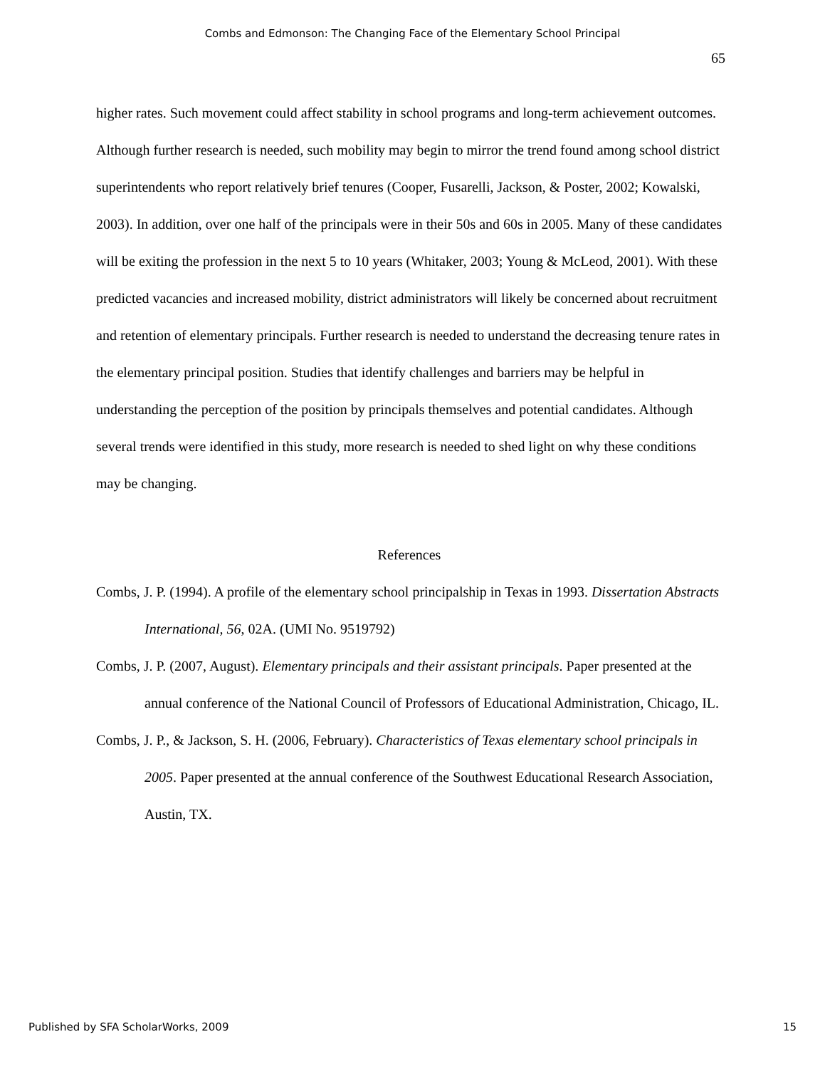Combs and Edmonson: The Changing Face of the Elementary School Principal
65
higher rates. Such movement could affect stability in school programs and long-term achievement outcomes. Although further research is needed, such mobility may begin to mirror the trend found among school district superintendents who report relatively brief tenures (Cooper, Fusarelli, Jackson, & Poster, 2002; Kowalski, 2003). In addition, over one half of the principals were in their 50s and 60s in 2005. Many of these candidates will be exiting the profession in the next 5 to 10 years (Whitaker, 2003; Young & McLeod, 2001). With these predicted vacancies and increased mobility, district administrators will likely be concerned about recruitment and retention of elementary principals. Further research is needed to understand the decreasing tenure rates in the elementary principal position. Studies that identify challenges and barriers may be helpful in understanding the perception of the position by principals themselves and potential candidates. Although several trends were identified in this study, more research is needed to shed light on why these conditions may be changing.
References
Combs, J. P. (1994). A profile of the elementary school principalship in Texas in 1993. Dissertation Abstracts International, 56, 02A. (UMI No. 9519792)
Combs, J. P. (2007, August). Elementary principals and their assistant principals. Paper presented at the annual conference of the National Council of Professors of Educational Administration, Chicago, IL.
Combs, J. P., & Jackson, S. H. (2006, February). Characteristics of Texas elementary school principals in 2005. Paper presented at the annual conference of the Southwest Educational Research Association, Austin, TX.
Published by SFA ScholarWorks, 2009 15